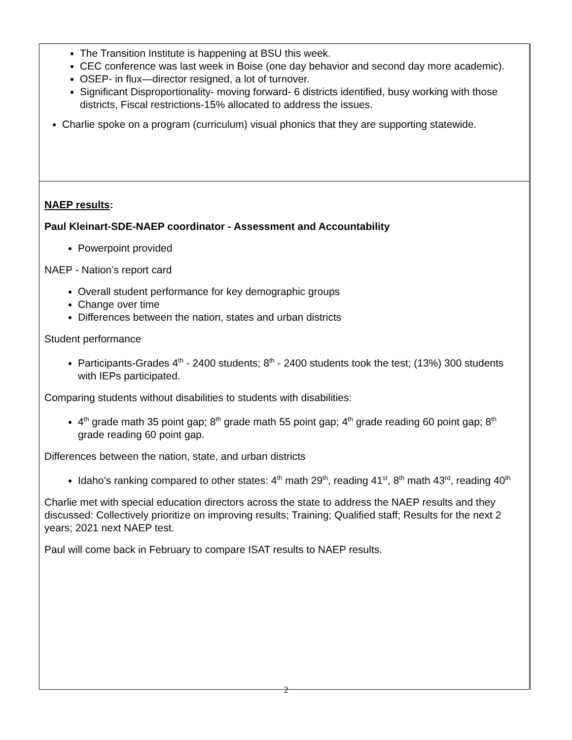| The Transition Institute is happening at BSU this week. CEC conference was last week in Boise (one day behavior and second day more academic). OSEP- in flux—director resigned, a lot of turnover. Significant Disproportionality- moving forward- 6 districts identified, busy working with those districts, Fiscal restrictions-15% allocated to address the issues. Charlie spoke on a program (curriculum) visual phonics that they are supporting statewide. |
| NAEP results : Paul Kleinart-SDE-NAEP coordinator - Assessment and Accountability Powerpoint provided NAEP - Nation’s report card Overall student performance for key demographic groups Change over time Differences between the nation, states and urban districts Student performance Participants-Grades 4<sup>th</sup> - 2400 students; 8<sup>th</sup> - 2400 students took the test; (13%) 300 students with IEPs participated. Comparing students without disabilities to students with disabilities: 4<sup>th</sup> grade math 35 point gap; 8<sup>th</sup> grade math 55 point gap; 4<sup>th</sup> grade reading 60 point gap; 8<sup>th</sup> grade reading 60 point gap. Differences between the nation, state, and urban districts Idaho’s ranking compared to other states: 4<sup>th</sup> math 29<sup>th</sup>, reading 41<sup>st</sup>, 8<sup>th</sup> math 43<sup>rd</sup>, reading 40<sup>th</sup> Charlie met with special education directors across the state to address the NAEP results and they discussed: Collectively prioritize on improving results; Training; Qualified staff; Results for the next 2 years; 2021 next NAEP test. Paul will come back in February to compare ISAT results to NAEP results. |
2